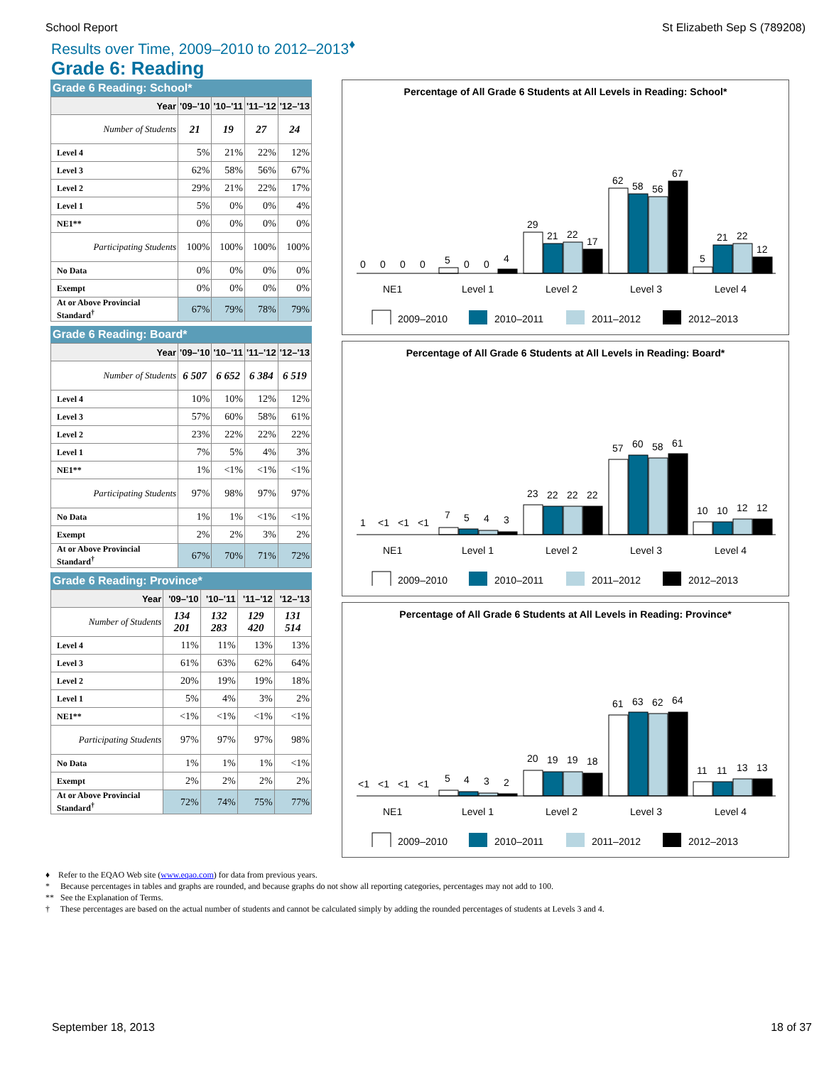School Report St Elizabeth Sep S (789208)
Results over Time, 2009–2010 to 2012–2013<sup>♦</sup>
Grade 6: Reading
Grade 6 Reading: School*
| Year | '09–'10 | '10–'11 | '11–'12 | '12–'13 |
| --- | --- | --- | --- | --- |
| Number of Students | 21 | 19 | 27 | 24 |
| Level 4 | 5% | 21% | 22% | 12% |
| Level 3 | 62% | 58% | 56% | 67% |
| Level 2 | 29% | 21% | 22% | 17% |
| Level 1 | 5% | 0% | 0% | 4% |
| NE1** | 0% | 0% | 0% | 0% |
| Participating Students | 100% | 100% | 100% | 100% |
| No Data | 0% | 0% | 0% | 0% |
| Exempt | 0% | 0% | 0% | 0% |
| At or Above Provincial Standard<sup>†</sup> | 67% | 79% | 78% | 79% |
Grade 6 Reading: Board*
| Year | '09–'10 | '10–'11 | '11–'12 | '12–'13 |
| --- | --- | --- | --- | --- |
| Number of Students | 6 507 | 6 652 | 6 384 | 6 519 |
| Level 4 | 10% | 10% | 12% | 12% |
| Level 3 | 57% | 60% | 58% | 61% |
| Level 2 | 23% | 22% | 22% | 22% |
| Level 1 | 7% | 5% | 4% | 3% |
| NE1** | 1% | <1% | <1% | <1% |
| Participating Students | 97% | 98% | 97% | 97% |
| No Data | 1% | 1% | <1% | <1% |
| Exempt | 2% | 2% | 3% | 2% |
| At or Above Provincial Standard<sup>†</sup> | 67% | 70% | 71% | 72% |
Grade 6 Reading: Province*
| Year | '09–'10 | '10–'11 | '11–'12 | '12–'13 |
| --- | --- | --- | --- | --- |
| Number of Students | 134 201 | 132 283 | 129 420 | 131 514 |
| Level 4 | 11% | 11% | 13% | 13% |
| Level 3 | 61% | 63% | 62% | 64% |
| Level 2 | 20% | 19% | 19% | 18% |
| Level 1 | 5% | 4% | 3% | 2% |
| NE1** | <1% | <1% | <1% | <1% |
| Participating Students | 97% | 97% | 97% | 98% |
| No Data | 1% | 1% | 1% | <1% |
| Exempt | 2% | 2% | 2% | 2% |
| At or Above Provincial Standard<sup>†</sup> | 72% | 74% | 75% | 77% |
Percentage of All Grade 6 Students at All Levels in Reading: School*
0
0
0
0
5
0
0
4
29
21
22
17
62
58
56
67
5
21
22
12
NE1
Level 1
Level 2
Level 3
Level 4
2009–2010
2010–2011
2011–2012
2012–2013
Percentage of All Grade 6 Students at All Levels in Reading: Board*
1
<1
<1
<1
7
5
4
3
23
22
22
22
57
60
58
61
10
10
12
12
NE1
Level 1
Level 2
Level 3
Level 4
2009–2010
2010–2011
2011–2012
2012–2013
Percentage of All Grade 6 Students at All Levels in Reading: Province*
<1
<1
<1
<1
5
4
3
2
20
19
19
18
61
63
62
64
11
11
13
13
NE1
Level 1
Level 2
Level 3
Level 4
2009–2010
2010–2011
2011–2012
2012–2013
♦ Refer to the EQAO Web site (www.eqao.com) for data from previous years.
* Because percentages in tables and graphs are rounded, and because graphs do not show all reporting categories, percentages may not add to 100.
** See the Explanation of Terms.
† These percentages are based on the actual number of students and cannot be calculated simply by adding the rounded percentages of students at Levels 3 and 4.
September 18, 2013 18 of 37